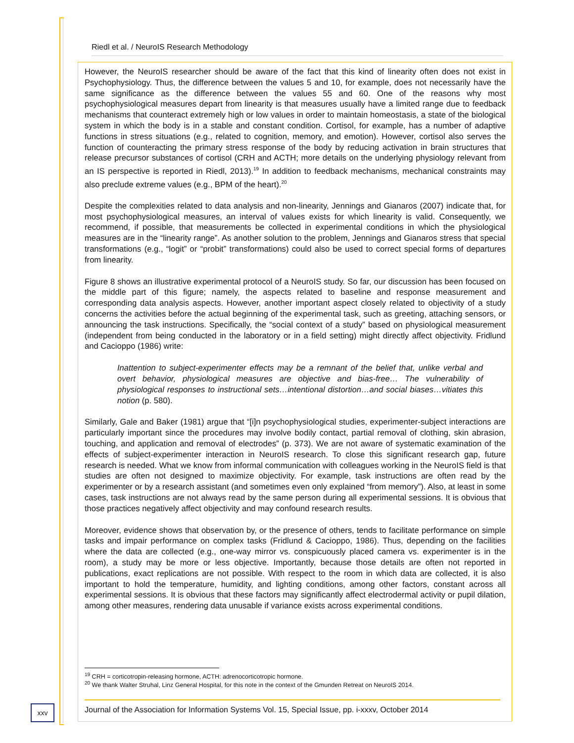Riedl et al. / NeuroIS Research Methodology
However, the NeuroIS researcher should be aware of the fact that this kind of linearity often does not exist in Psychophysiology. Thus, the difference between the values 5 and 10, for example, does not necessarily have the same significance as the difference between the values 55 and 60. One of the reasons why most psychophysiological measures depart from linearity is that measures usually have a limited range due to feedback mechanisms that counteract extremely high or low values in order to maintain homeostasis, a state of the biological system in which the body is in a stable and constant condition. Cortisol, for example, has a number of adaptive functions in stress situations (e.g., related to cognition, memory, and emotion). However, cortisol also serves the function of counteracting the primary stress response of the body by reducing activation in brain structures that release precursor substances of cortisol (CRH and ACTH; more details on the underlying physiology relevant from an IS perspective is reported in Riedl, 2013).<sup>19</sup> In addition to feedback mechanisms, mechanical constraints may also preclude extreme values (e.g., BPM of the heart).<sup>20</sup>
Despite the complexities related to data analysis and non-linearity, Jennings and Gianaros (2007) indicate that, for most psychophysiological measures, an interval of values exists for which linearity is valid. Consequently, we recommend, if possible, that measurements be collected in experimental conditions in which the physiological measures are in the “linearity range”. As another solution to the problem, Jennings and Gianaros stress that special transformations (e.g., “logit” or “probit” transformations) could also be used to correct special forms of departures from linearity.
Figure 8 shows an illustrative experimental protocol of a NeuroIS study. So far, our discussion has been focused on the middle part of this figure; namely, the aspects related to baseline and response measurement and corresponding data analysis aspects. However, another important aspect closely related to objectivity of a study concerns the activities before the actual beginning of the experimental task, such as greeting, attaching sensors, or announcing the task instructions. Specifically, the “social context of a study” based on physiological measurement (independent from being conducted in the laboratory or in a field setting) might directly affect objectivity. Fridlund and Cacioppo (1986) write:
Inattention to subject-experimenter effects may be a remnant of the belief that, unlike verbal and overt behavior, physiological measures are objective and bias-free… The vulnerability of physiological responses to instructional sets…intentional distortion…and social biases…vitiates this notion (p. 580).
Similarly, Gale and Baker (1981) argue that “[i]n psychophysiological studies, experimenter-subject interactions are particularly important since the procedures may involve bodily contact, partial removal of clothing, skin abrasion, touching, and application and removal of electrodes” (p. 373). We are not aware of systematic examination of the effects of subject-experimenter interaction in NeuroIS research. To close this significant research gap, future research is needed. What we know from informal communication with colleagues working in the NeuroIS field is that studies are often not designed to maximize objectivity. For example, task instructions are often read by the experimenter or by a research assistant (and sometimes even only explained “from memory”). Also, at least in some cases, task instructions are not always read by the same person during all experimental sessions. It is obvious that those practices negatively affect objectivity and may confound research results.
Moreover, evidence shows that observation by, or the presence of others, tends to facilitate performance on simple tasks and impair performance on complex tasks (Fridlund & Cacioppo, 1986). Thus, depending on the facilities where the data are collected (e.g., one-way mirror vs. conspicuously placed camera vs. experimenter is in the room), a study may be more or less objective. Importantly, because those details are often not reported in publications, exact replications are not possible. With respect to the room in which data are collected, it is also important to hold the temperature, humidity, and lighting conditions, among other factors, constant across all experimental sessions. It is obvious that these factors may significantly affect electrodermal activity or pupil dilation, among other measures, rendering data unusable if variance exists across experimental conditions.
<sup>19</sup> CRH = corticotropin-releasing hormone, ACTH: adrenocorticotropic hormone.
<sup>20</sup> We thank Walter Struhal, Linz General Hospital, for this note in the context of the Gmunden Retreat on NeuroIS 2014.
Journal of the Association for Information Systems Vol. 15, Special Issue, pp. i-xxxv, October 2014
xxv